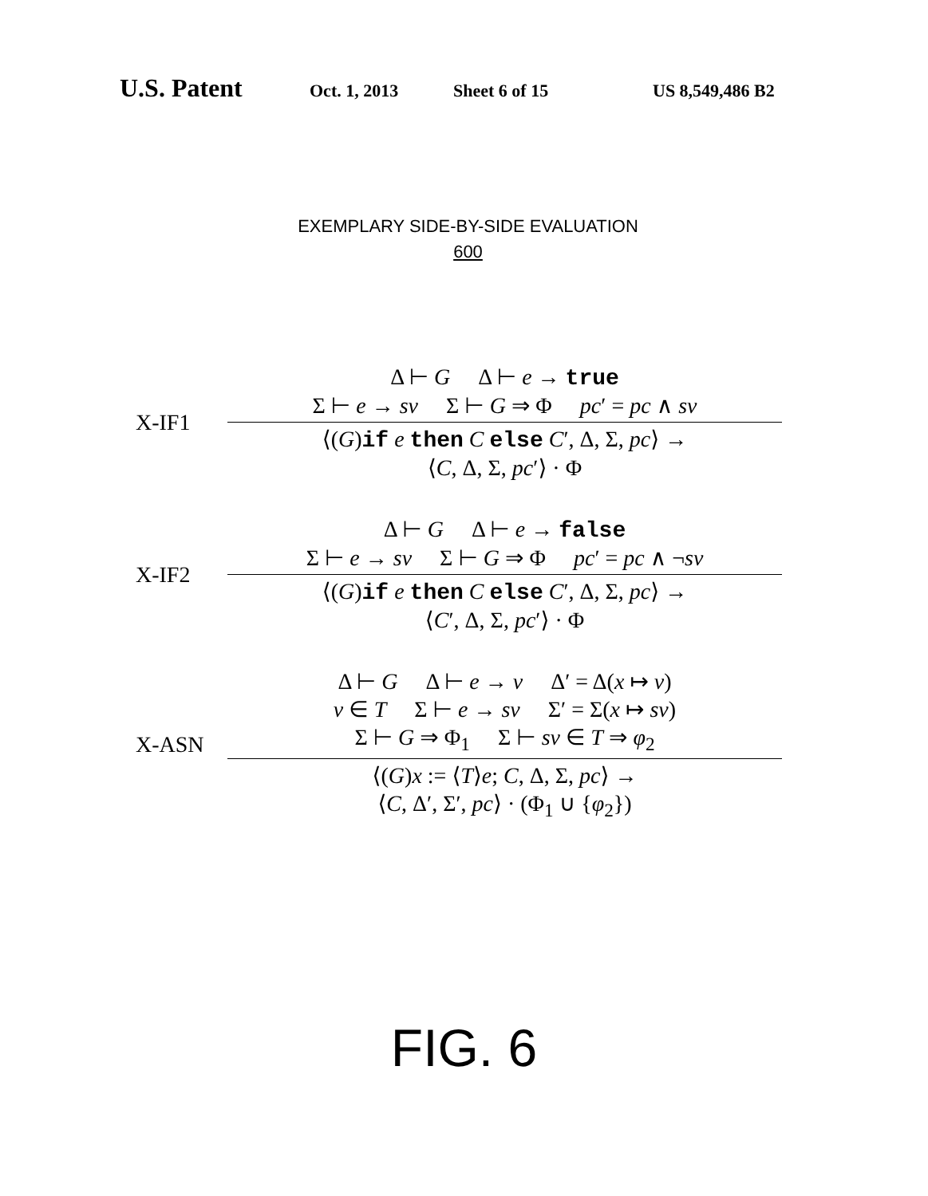U.S. Patent Oct. 1, 2013 Sheet 6 of 15 US 8,549,486 B2
EXEMPLARY SIDE-BY-SIDE EVALUATION
600
X-IF1
Δ ⊢ G Δ ⊢ e → true
Σ ⊢ e → sv Σ ⊢ G ⇒ Φ pc′ = pc ∧ sv
⟨(G)if e then C else C′, Δ, Σ, pc⟩ →
⟨C, Δ, Σ, pc′⟩ · Φ
X-IF2
Δ ⊢ G Δ ⊢ e → false
Σ ⊢ e → sv Σ ⊢ G ⇒ Φ pc′ = pc ∧ ¬sv
⟨(G)if e then C else C′, Δ, Σ, pc⟩ →
⟨C′, Δ, Σ, pc′⟩ · Φ
X-ASN
Δ ⊢ G Δ ⊢ e → v Δ′ = Δ(x ↦ v)
v ∈ T Σ ⊢ e → sv Σ′ = Σ(x ↦ sv)
Σ ⊢ G ⇒ Φ<sub>1</sub> Σ ⊢ sv ∈ T ⇒ φ<sub>2</sub>
⟨(G)x := ⟨T⟩e; C, Δ, Σ, pc⟩ →
⟨C, Δ′, Σ′, pc⟩ · (Φ<sub>1</sub> ∪ {φ<sub>2</sub>})
FIG. 6